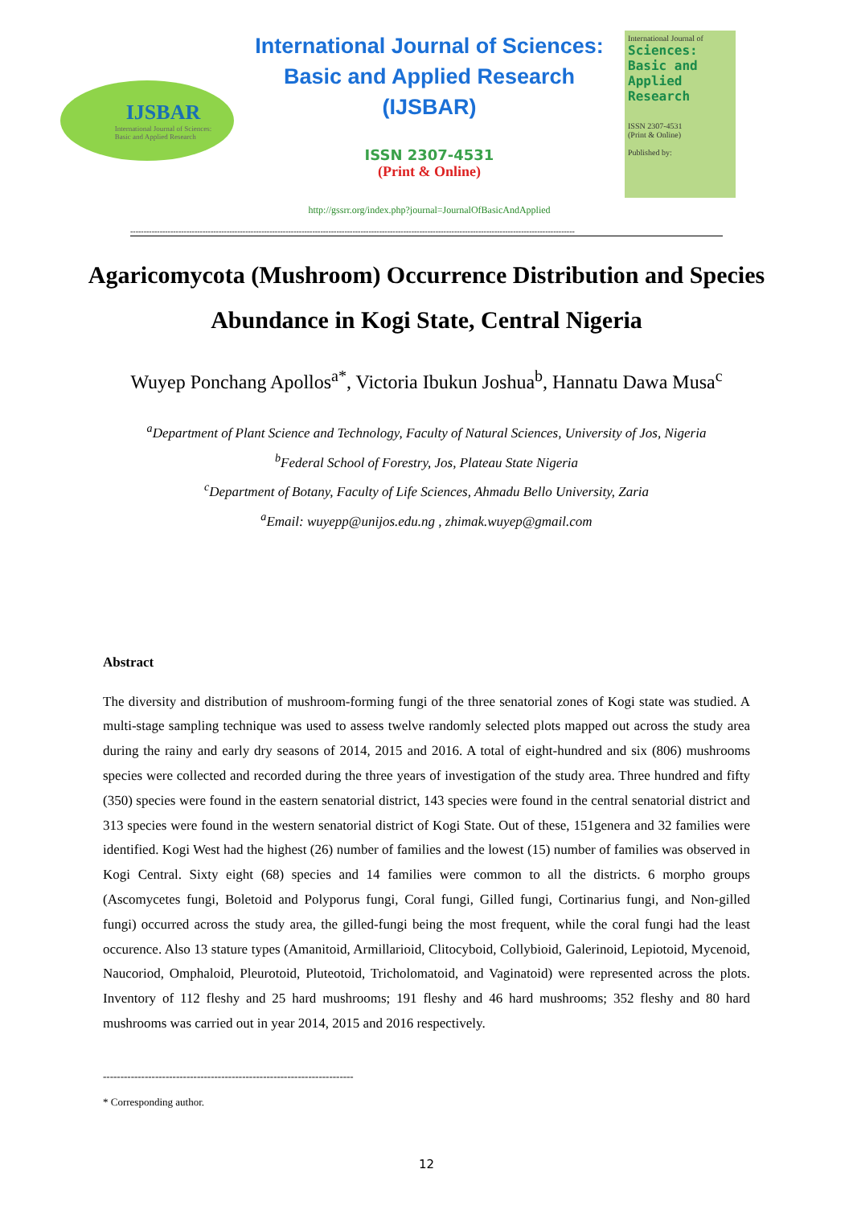IJSBAR
International Journal of Sciences:
Basic and Applied Research
International Journal of Sciences:
Basic and Applied Research
(IJSBAR)
ISSN 2307-4531
(Print & Online)
http://gssrr.org/index.php?journal=JournalOfBasicAndApplied
International Journal of
Sciences: Basic and Applied Research
ISSN 2307-4531
(Print & Online)
Published by:
----------------------------------------------------------------------------------------------------------------------------------------------------------------------
Agaricomycota (Mushroom) Occurrence Distribution and Species Abundance in Kogi State, Central Nigeria
Wuyep Ponchang Apollos<sup>a*</sup>, Victoria Ibukun Joshua<sup>b</sup>, Hannatu Dawa Musa<sup>c</sup>
<sup>a</sup> Department of Plant Science and Technology, Faculty of Natural Sciences, University of Jos, Nigeria
<sup>b</sup> Federal School of Forestry, Jos, Plateau State Nigeria
<sup>c</sup> Department of Botany, Faculty of Life Sciences, Ahmadu Bello University, Zaria
<sup>a</sup> Email: wuyepp@unijos.edu.ng , zhimak.wuyep@gmail.com
Abstract
The diversity and distribution of mushroom-forming fungi of the three senatorial zones of Kogi state was studied. A multi-stage sampling technique was used to assess twelve randomly selected plots mapped out across the study area during the rainy and early dry seasons of 2014, 2015 and 2016. A total of eight-hundred and six (806) mushrooms species were collected and recorded during the three years of investigation of the study area. Three hundred and fifty (350) species were found in the eastern senatorial district, 143 species were found in the central senatorial district and 313 species were found in the western senatorial district of Kogi State. Out of these, 151genera and 32 families were identified. Kogi West had the highest (26) number of families and the lowest (15) number of families was observed in Kogi Central. Sixty eight (68) species and 14 families were common to all the districts. 6 morpho groups (Ascomycetes fungi, Boletoid and Polyporus fungi, Coral fungi, Gilled fungi, Cortinarius fungi, and Non-gilled fungi) occurred across the study area, the gilled-fungi being the most frequent, while the coral fungi had the least occurence. Also 13 stature types (Amanitoid, Armillarioid, Clitocyboid, Collybioid, Galerinoid, Lepiotoid, Mycenoid, Naucoriod, Omphaloid, Pleurotoid, Pluteotoid, Tricholomatoid, and Vaginatoid) were represented across the plots. Inventory of 112 fleshy and 25 hard mushrooms; 191 fleshy and 46 hard mushrooms; 352 fleshy and 80 hard mushrooms was carried out in year 2014, 2015 and 2016 respectively.
------------------------------------------------------------------------
* Corresponding author.
12